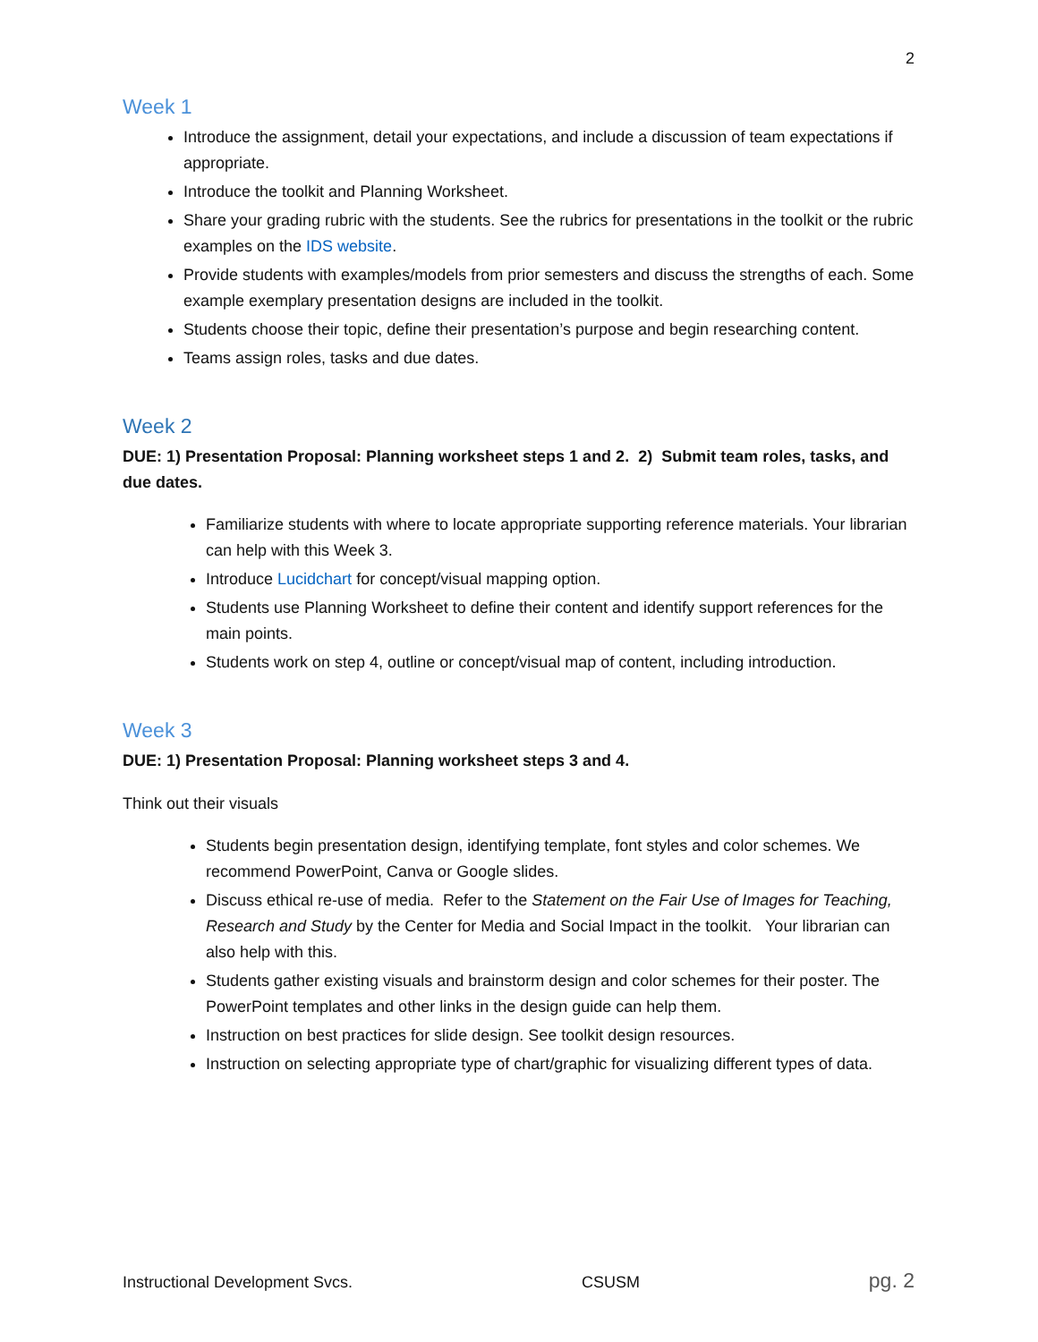2
Week 1
Introduce the assignment, detail your expectations, and include a discussion of team expectations if appropriate.
Introduce the toolkit and Planning Worksheet.
Share your grading rubric with the students. See the rubrics for presentations in the toolkit or the rubric examples on the IDS website.
Provide students with examples/models from prior semesters and discuss the strengths of each. Some example exemplary presentation designs are included in the toolkit.
Students choose their topic, define their presentation’s purpose and begin researching content.
Teams assign roles, tasks and due dates.
Week 2
DUE: 1) Presentation Proposal: Planning worksheet steps 1 and 2. 2) Submit team roles, tasks, and due dates.
Familiarize students with where to locate appropriate supporting reference materials. Your librarian can help with this Week 3.
Introduce Lucidchart for concept/visual mapping option.
Students use Planning Worksheet to define their content and identify support references for the main points.
Students work on step 4, outline or concept/visual map of content, including introduction.
Week 3
DUE: 1) Presentation Proposal: Planning worksheet steps 3 and 4.
Think out their visuals
Students begin presentation design, identifying template, font styles and color schemes. We recommend PowerPoint, Canva or Google slides.
Discuss ethical re-use of media. Refer to the Statement on the Fair Use of Images for Teaching, Research and Study by the Center for Media and Social Impact in the toolkit. Your librarian can also help with this.
Students gather existing visuals and brainstorm design and color schemes for their poster. The PowerPoint templates and other links in the design guide can help them.
Instruction on best practices for slide design. See toolkit design resources.
Instruction on selecting appropriate type of chart/graphic for visualizing different types of data.
Instructional Development Svcs. CSUSM pg. 2